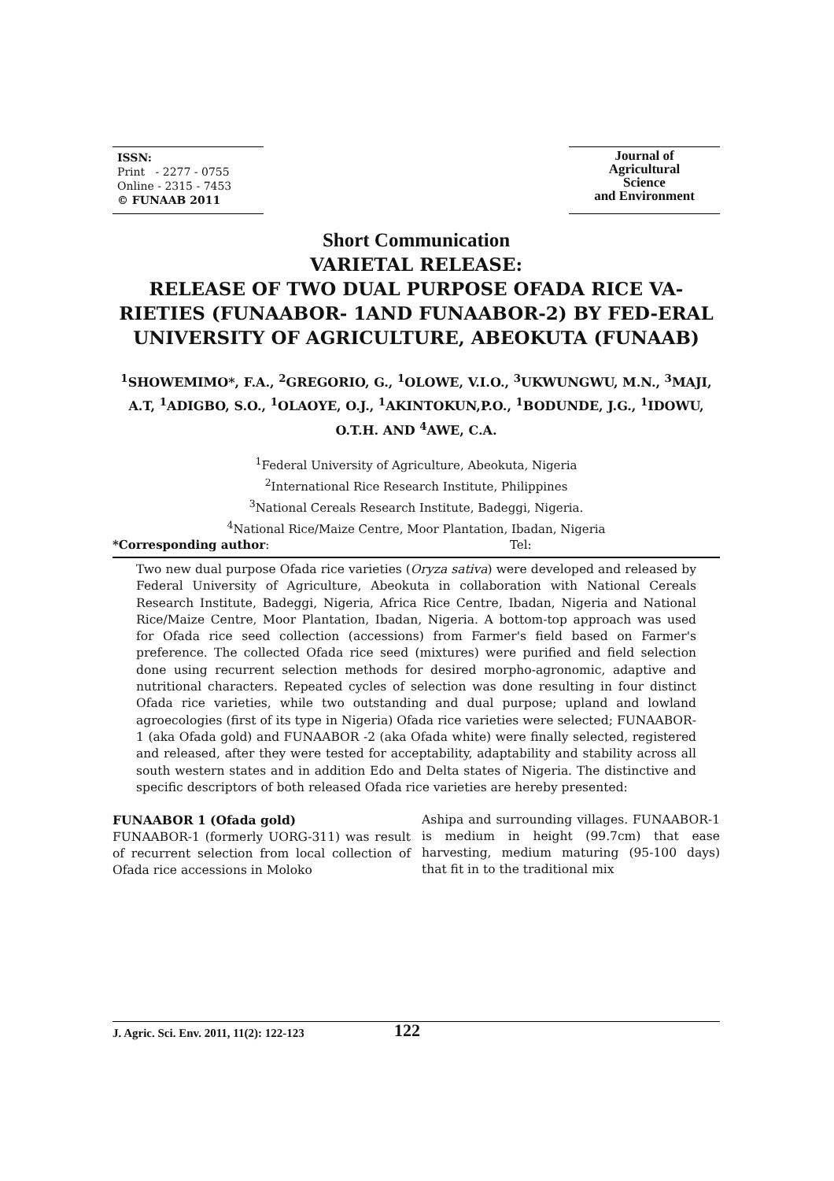ISSN:
Print - 2277 - 0755
Online - 2315 - 7453
© FUNAAB 2011
Journal of
Agricultural
Science
and Environment
Short Communication
VARIETAL RELEASE:
RELEASE OF TWO DUAL PURPOSE OFADA RICE VA-RIETIES (FUNAABOR- 1AND FUNAABOR-2) BY FED-ERAL UNIVERSITY OF AGRICULTURE, ABEOKUTA (FUNAAB)
<sup>1</sup> SHOWEMIMO*, F.A., <sup>2</sup>GREGORIO, G., <sup>1</sup>OLOWE, V.I.O., <sup>3</sup>UKWUNGWU, M.N., <sup>3</sup>MAJI, A.T, <sup>1</sup>ADIGBO, S.O., <sup>1</sup>OLAOYE, O.J., <sup>1</sup>AKINTOKUN,P.O., <sup>1</sup>BODUNDE, J.G., <sup>1</sup>IDOWU, O.T.H. AND <sup>4</sup>AWE, C.A.
<sup>1</sup> Federal University of Agriculture, Abeokuta, Nigeria
<sup>2</sup> International Rice Research Institute, Philippines
<sup>3</sup> National Cereals Research Institute, Badeggi, Nigeria.
<sup>4</sup> National Rice/Maize Centre, Moor Plantation, Ibadan, Nigeria
*Corresponding author: Tel:
Two new dual purpose Ofada rice varieties (Oryza sativa) were developed and released by Federal University of Agriculture, Abeokuta in collaboration with National Cereals Research Institute, Badeggi, Nigeria, Africa Rice Centre, Ibadan, Nigeria and National Rice/Maize Centre, Moor Plantation, Ibadan, Nigeria. A bottom-top approach was used for Ofada rice seed collection (accessions) from Farmer's field based on Farmer's preference. The collected Ofada rice seed (mixtures) were purified and field selection done using recurrent selection methods for desired morpho-agronomic, adaptive and nutritional characters. Repeated cycles of selection was done resulting in four distinct Ofada rice varieties, while two outstanding and dual purpose; upland and lowland agroecologies (first of its type in Nigeria) Ofada rice varieties were selected; FUNAABOR- 1 (aka Ofada gold) and FUNAABOR -2 (aka Ofada white) were finally selected, registered and released, after they were tested for acceptability, adaptability and stability across all south western states and in addition Edo and Delta states of Nigeria. The distinctive and specific descriptors of both released Ofada rice varieties are hereby presented:
FUNAABOR 1 (Ofada gold)
FUNAABOR-1 (formerly UORG-311) was result of recurrent selection from local collection of Ofada rice accessions in Moloko
Ashipa and surrounding villages. FUNAABOR-1 is medium in height (99.7cm) that ease harvesting, medium maturing (95-100 days) that fit in to the traditional mix
J. Agric. Sci. Env. 2011, 11(2): 122-123 122